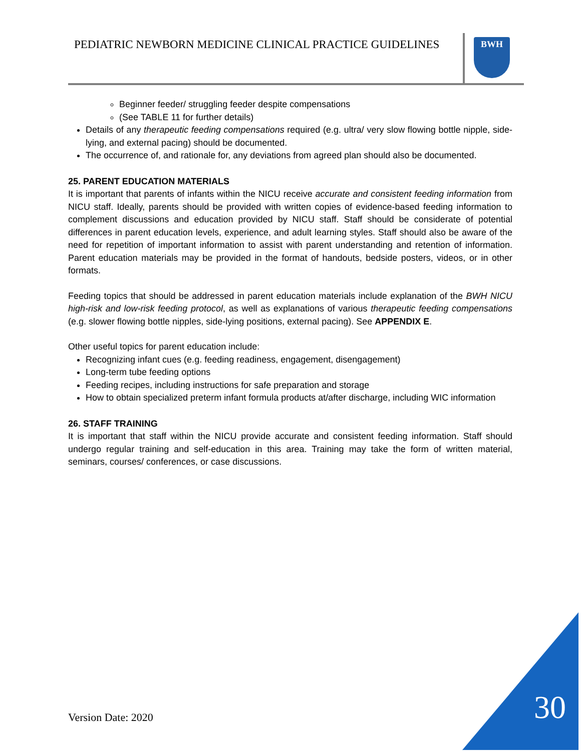PEDIATRIC NEWBORN MEDICINE CLINICAL PRACTICE GUIDELINES
BWH
Beginner feeder/ struggling feeder despite compensations
(See TABLE 11 for further details)
Details of any therapeutic feeding compensations required (e.g. ultra/ very slow flowing bottle nipple, side-lying, and external pacing) should be documented.
The occurrence of, and rationale for, any deviations from agreed plan should also be documented.
25. PARENT EDUCATION MATERIALS
It is important that parents of infants within the NICU receive accurate and consistent feeding information from NICU staff. Ideally, parents should be provided with written copies of evidence-based feeding information to complement discussions and education provided by NICU staff. Staff should be considerate of potential differences in parent education levels, experience, and adult learning styles. Staff should also be aware of the need for repetition of important information to assist with parent understanding and retention of information. Parent education materials may be provided in the format of handouts, bedside posters, videos, or in other formats.
Feeding topics that should be addressed in parent education materials include explanation of the BWH NICU high-risk and low-risk feeding protocol, as well as explanations of various therapeutic feeding compensations (e.g. slower flowing bottle nipples, side-lying positions, external pacing). See APPENDIX E.
Other useful topics for parent education include:
Recognizing infant cues (e.g. feeding readiness, engagement, disengagement)
Long-term tube feeding options
Feeding recipes, including instructions for safe preparation and storage
How to obtain specialized preterm infant formula products at/after discharge, including WIC information
26. STAFF TRAINING
It is important that staff within the NICU provide accurate and consistent feeding information. Staff should undergo regular training and self-education in this area. Training may take the form of written material, seminars, courses/ conferences, or case discussions.
Version Date: 2020 30